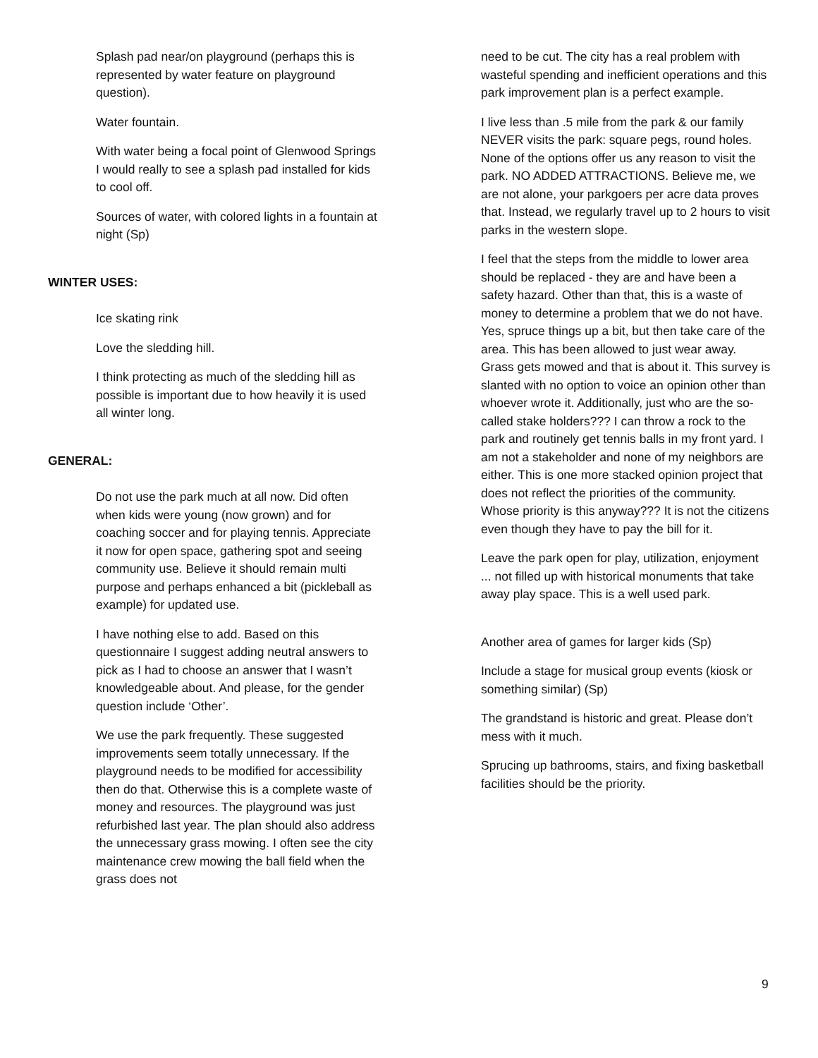Splash pad near/on playground (perhaps this is represented by water feature on playground question).
Water fountain.
With water being a focal point of Glenwood Springs I would really to see a splash pad installed for kids to cool off.
Sources of water, with colored lights in a fountain at night (Sp)
WINTER USES:
Ice skating rink
Love the sledding hill.
I think protecting as much of the sledding hill as possible is important due to how heavily it is used all winter long.
GENERAL:
Do not use the park much at all now. Did often when kids were young (now grown) and for coaching soccer and for playing tennis. Appreciate it now for open space, gathering spot and seeing community use. Believe it should remain multi purpose and perhaps enhanced a bit (pickleball as example) for updated use.
I have nothing else to add. Based on this questionnaire I suggest adding neutral answers to pick as I had to choose an answer that I wasn’t knowledgeable about. And please, for the gender question include ‘Other’.
We use the park frequently. These suggested improvements seem totally unnecessary. If the playground needs to be modified for accessibility then do that. Otherwise this is a complete waste of money and resources. The playground was just refurbished last year. The plan should also address the unnecessary grass mowing. I often see the city maintenance crew mowing the ball field when the grass does not
need to be cut. The city has a real problem with wasteful spending and inefficient operations and this park improvement plan is a perfect example.
I live less than .5 mile from the park & our family NEVER visits the park: square pegs, round holes. None of the options offer us any reason to visit the park. NO ADDED ATTRACTIONS. Believe me, we are not alone, your parkgoers per acre data proves that. Instead, we regularly travel up to 2 hours to visit parks in the western slope.
I feel that the steps from the middle to lower area should be replaced - they are and have been a safety hazard. Other than that, this is a waste of money to determine a problem that we do not have. Yes, spruce things up a bit, but then take care of the area. This has been allowed to just wear away. Grass gets mowed and that is about it. This survey is slanted with no option to voice an opinion other than whoever wrote it. Additionally, just who are the so-called stake holders??? I can throw a rock to the park and routinely get tennis balls in my front yard. I am not a stakeholder and none of my neighbors are either. This is one more stacked opinion project that does not reflect the priorities of the community. Whose priority is this anyway??? It is not the citizens even though they have to pay the bill for it.
Leave the park open for play, utilization, enjoyment ... not filled up with historical monuments that take away play space. This is a well used park.
Another area of games for larger kids (Sp)
Include a stage for musical group events (kiosk or something similar) (Sp)
The grandstand is historic and great. Please don’t mess with it much.
Sprucing up bathrooms, stairs, and fixing basketball facilities should be the priority.
9